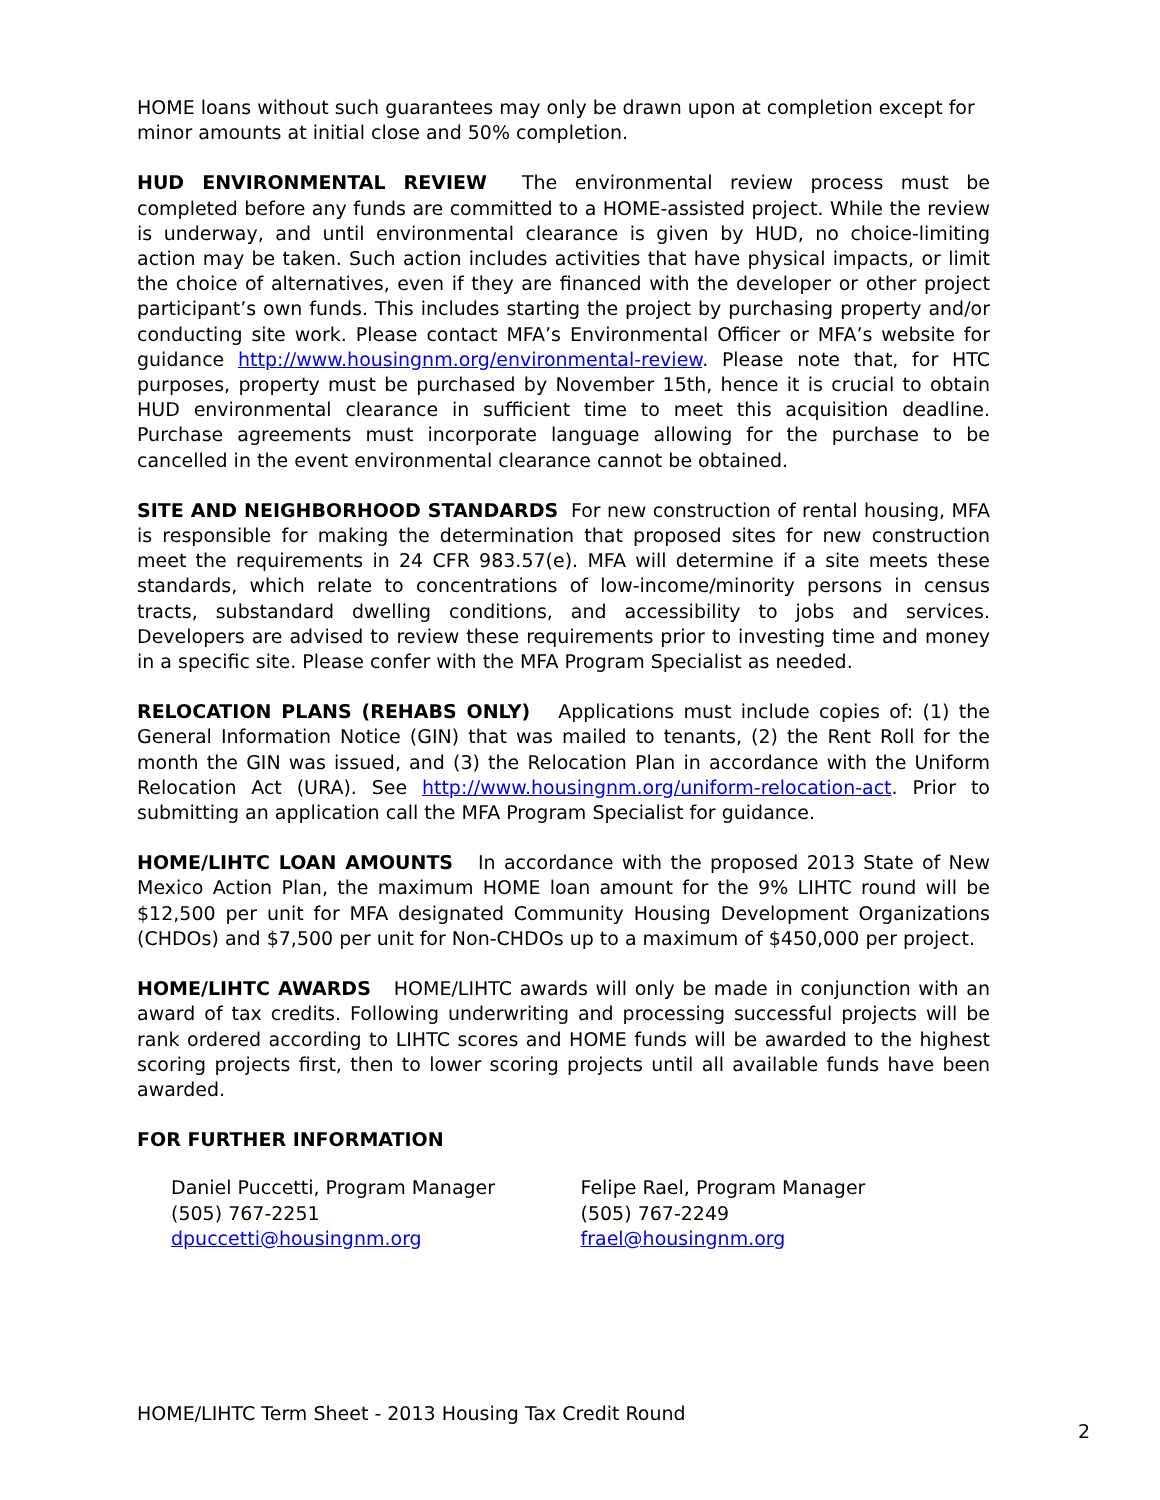HOME loans without such guarantees may only be drawn upon at completion except for minor amounts at initial close and 50% completion.
HUD ENVIRONMENTAL REVIEW The environmental review process must be completed before any funds are committed to a HOME-assisted project. While the review is underway, and until environmental clearance is given by HUD, no choice-limiting action may be taken. Such action includes activities that have physical impacts, or limit the choice of alternatives, even if they are financed with the developer or other project participant’s own funds. This includes starting the project by purchasing property and/or conducting site work. Please contact MFA’s Environmental Officer or MFA’s website for guidance http://www.housingnm.org/environmental-review. Please note that, for HTC purposes, property must be purchased by November 15th, hence it is crucial to obtain HUD environmental clearance in sufficient time to meet this acquisition deadline. Purchase agreements must incorporate language allowing for the purchase to be cancelled in the event environmental clearance cannot be obtained.
SITE AND NEIGHBORHOOD STANDARDS For new construction of rental housing, MFA is responsible for making the determination that proposed sites for new construction meet the requirements in 24 CFR 983.57(e). MFA will determine if a site meets these standards, which relate to concentrations of low-income/minority persons in census tracts, substandard dwelling conditions, and accessibility to jobs and services. Developers are advised to review these requirements prior to investing time and money in a specific site. Please confer with the MFA Program Specialist as needed.
RELOCATION PLANS (REHABS ONLY) Applications must include copies of: (1) the General Information Notice (GIN) that was mailed to tenants, (2) the Rent Roll for the month the GIN was issued, and (3) the Relocation Plan in accordance with the Uniform Relocation Act (URA). See http://www.housingnm.org/uniform-relocation-act. Prior to submitting an application call the MFA Program Specialist for guidance.
HOME/LIHTC LOAN AMOUNTS In accordance with the proposed 2013 State of New Mexico Action Plan, the maximum HOME loan amount for the 9% LIHTC round will be $12,500 per unit for MFA designated Community Housing Development Organizations (CHDOs) and $7,500 per unit for Non-CHDOs up to a maximum of $450,000 per project.
HOME/LIHTC AWARDS HOME/LIHTC awards will only be made in conjunction with an award of tax credits. Following underwriting and processing successful projects will be rank ordered according to LIHTC scores and HOME funds will be awarded to the highest scoring projects first, then to lower scoring projects until all available funds have been awarded.
FOR FURTHER INFORMATION
Daniel Puccetti, Program Manager
(505) 767-2251
dpuccetti@housingnm.org
Felipe Rael, Program Manager
(505) 767-2249
frael@housingnm.org
HOME/LIHTC Term Sheet - 2013 Housing Tax Credit Round 2